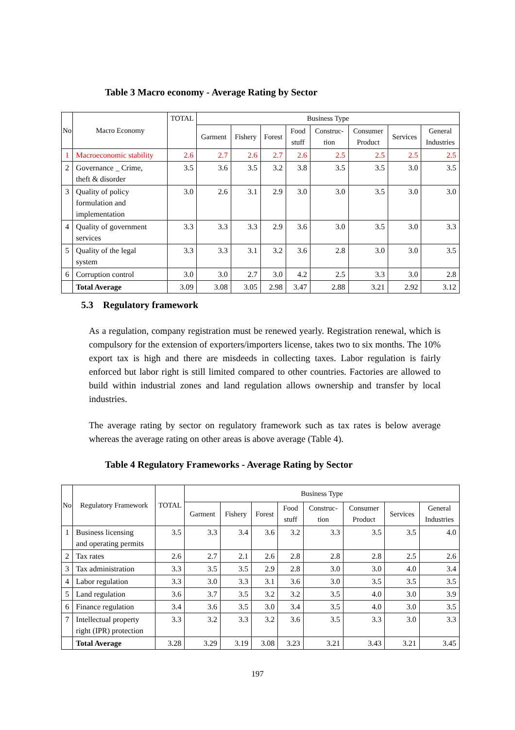Table 3 Macro economy - Average Rating by Sector
| No | Macro Economy | TOTAL | Business Type | | | | | | | |
| --- | --- | --- | --- | --- | --- | --- | --- | --- | --- | --- |
| | | | Garment | Fishery | Forest | Food stuff | Construc- tion | Consumer Product | Services | General Industries |
| 1 | Macroeconomic stability | 2.6 | 2.7 | 2.6 | 2.7 | 2.6 | 2.5 | 2.5 | 2.5 | 2.5 |
| 2 | Governance _ Crime, theft & disorder | 3.5 | 3.6 | 3.5 | 3.2 | 3.8 | 3.5 | 3.5 | 3.0 | 3.5 |
| 3 | Quality of policy formulation and implementation | 3.0 | 2.6 | 3.1 | 2.9 | 3.0 | 3.0 | 3.5 | 3.0 | 3.0 |
| 4 | Quality of government services | 3.3 | 3.3 | 3.3 | 2.9 | 3.6 | 3.0 | 3.5 | 3.0 | 3.3 |
| 5 | Quality of the legal system | 3.3 | 3.3 | 3.1 | 3.2 | 3.6 | 2.8 | 3.0 | 3.0 | 3.5 |
| 6 | Corruption control | 3.0 | 3.0 | 2.7 | 3.0 | 4.2 | 2.5 | 3.3 | 3.0 | 2.8 |
| | Total Average | 3.09 | 3.08 | 3.05 | 2.98 | 3.47 | 2.88 | 3.21 | 2.92 | 3.12 |
5.3 Regulatory framework
As a regulation, company registration must be renewed yearly. Registration renewal, which is compulsory for the extension of exporters/importers license, takes two to six months. The 10% export tax is high and there are misdeeds in collecting taxes. Labor regulation is fairly enforced but labor right is still limited compared to other countries. Factories are allowed to build within industrial zones and land regulation allows ownership and transfer by local industries.
The average rating by sector on regulatory framework such as tax rates is below average whereas the average rating on other areas is above average (Table 4).
Table 4 Regulatory Frameworks - Average Rating by Sector
| No | Regulatory Framework | TOTAL | Business Type | | | | | | | |
| --- | --- | --- | --- | --- | --- | --- | --- | --- | --- | --- |
| | | | Garment | Fishery | Forest | Food stuff | Construc- tion | Consumer Product | Services | General Industries |
| 1 | Business licensing and operating permits | 3.5 | 3.3 | 3.4 | 3.6 | 3.2 | 3.3 | 3.5 | 3.5 | 4.0 |
| 2 | Tax rates | 2.6 | 2.7 | 2.1 | 2.6 | 2.8 | 2.8 | 2.8 | 2.5 | 2.6 |
| 3 | Tax administration | 3.3 | 3.5 | 3.5 | 2.9 | 2.8 | 3.0 | 3.0 | 4.0 | 3.4 |
| 4 | Labor regulation | 3.3 | 3.0 | 3.3 | 3.1 | 3.6 | 3.0 | 3.5 | 3.5 | 3.5 |
| 5 | Land regulation | 3.6 | 3.7 | 3.5 | 3.2 | 3.2 | 3.5 | 4.0 | 3.0 | 3.9 |
| 6 | Finance regulation | 3.4 | 3.6 | 3.5 | 3.0 | 3.4 | 3.5 | 4.0 | 3.0 | 3.5 |
| 7 | Intellectual property right (IPR) protection | 3.3 | 3.2 | 3.3 | 3.2 | 3.6 | 3.5 | 3.3 | 3.0 | 3.3 |
| | Total Average | 3.28 | 3.29 | 3.19 | 3.08 | 3.23 | 3.21 | 3.43 | 3.21 | 3.45 |
197